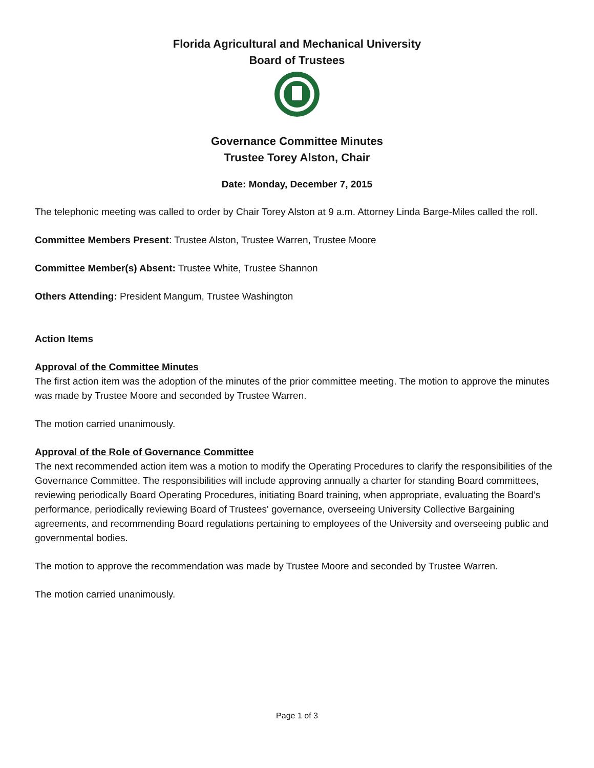Florida Agricultural and Mechanical University
Board of Trustees
Governance Committee Minutes
Trustee Torey Alston, Chair
Date: Monday, December 7, 2015
The telephonic meeting was called to order by Chair Torey Alston at 9 a.m. Attorney Linda Barge-Miles called the roll.
Committee Members Present: Trustee Alston, Trustee Warren, Trustee Moore
Committee Member(s) Absent: Trustee White, Trustee Shannon
Others Attending: President Mangum, Trustee Washington
Action Items
Approval of the Committee Minutes
The first action item was the adoption of the minutes of the prior committee meeting. The motion to approve the minutes was made by Trustee Moore and seconded by Trustee Warren.
The motion carried unanimously.
Approval of the Role of Governance Committee
The next recommended action item was a motion to modify the Operating Procedures to clarify the responsibilities of the Governance Committee. The responsibilities will include approving annually a charter for standing Board committees, reviewing periodically Board Operating Procedures, initiating Board training, when appropriate, evaluating the Board’s performance, periodically reviewing Board of Trustees' governance, overseeing University Collective Bargaining agreements, and recommending Board regulations pertaining to employees of the University and overseeing public and governmental bodies.
The motion to approve the recommendation was made by Trustee Moore and seconded by Trustee Warren.
The motion carried unanimously.
Page 1 of 3